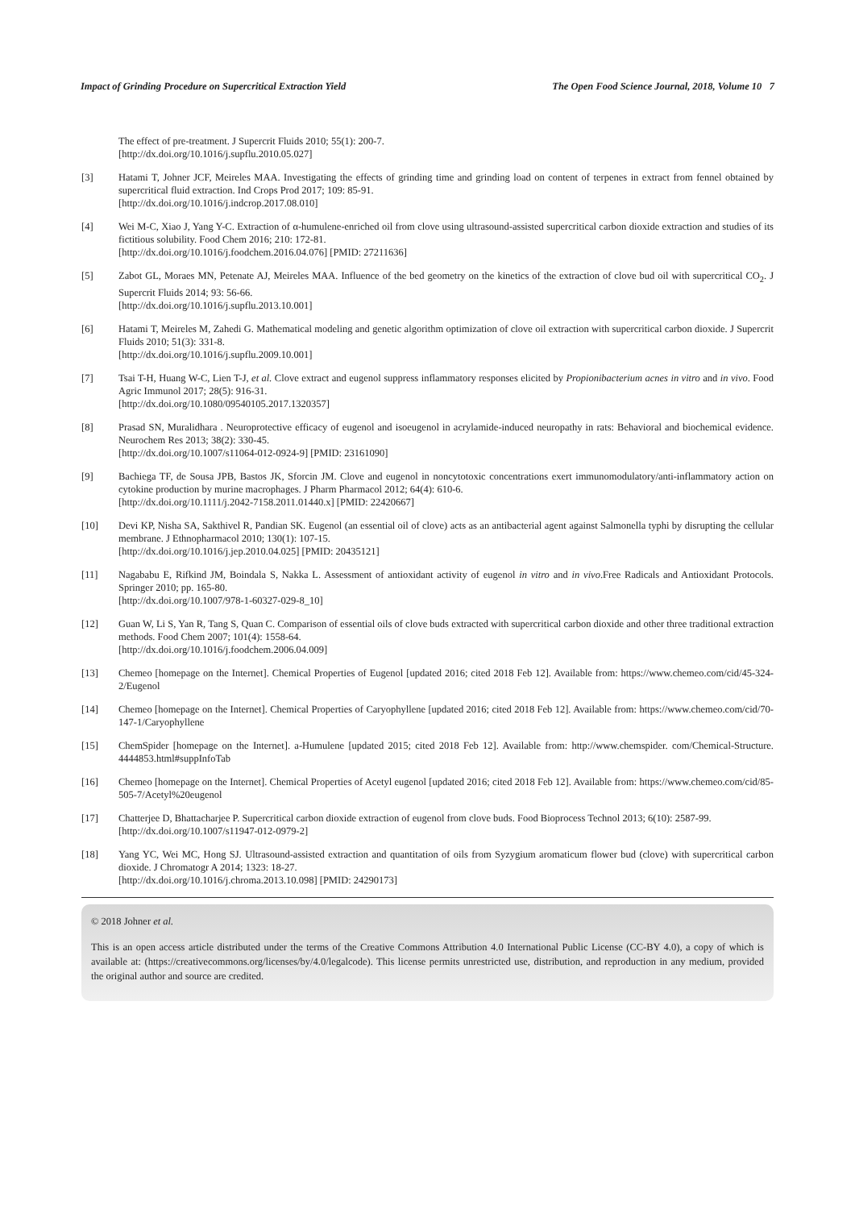Impact of Grinding Procedure on Supercritical Extraction Yield The Open Food Science Journal, 2018, Volume 10 7
The effect of pre-treatment. J Supercrit Fluids 2010; 55(1): 200-7.
[http://dx.doi.org/10.1016/j.supflu.2010.05.027]
[3] Hatami T, Johner JCF, Meireles MAA. Investigating the effects of grinding time and grinding load on content of terpenes in extract from fennel obtained by supercritical fluid extraction. Ind Crops Prod 2017; 109: 85-91.
[http://dx.doi.org/10.1016/j.indcrop.2017.08.010]
[4] Wei M-C, Xiao J, Yang Y-C. Extraction of α-humulene-enriched oil from clove using ultrasound-assisted supercritical carbon dioxide extraction and studies of its fictitious solubility. Food Chem 2016; 210: 172-81.
[http://dx.doi.org/10.1016/j.foodchem.2016.04.076] [PMID: 27211636]
[5] Zabot GL, Moraes MN, Petenate AJ, Meireles MAA. Influence of the bed geometry on the kinetics of the extraction of clove bud oil with supercritical CO<sub>2</sub>. J Supercrit Fluids 2014; 93: 56-66.
[http://dx.doi.org/10.1016/j.supflu.2013.10.001]
[6] Hatami T, Meireles M, Zahedi G. Mathematical modeling and genetic algorithm optimization of clove oil extraction with supercritical carbon dioxide. J Supercrit Fluids 2010; 51(3): 331-8.
[http://dx.doi.org/10.1016/j.supflu.2009.10.001]
[7] Tsai T-H, Huang W-C, Lien T-J, et al. Clove extract and eugenol suppress inflammatory responses elicited by Propionibacterium acnes in vitro and in vivo. Food Agric Immunol 2017; 28(5): 916-31.
[http://dx.doi.org/10.1080/09540105.2017.1320357]
[8] Prasad SN, Muralidhara . Neuroprotective efficacy of eugenol and isoeugenol in acrylamide-induced neuropathy in rats: Behavioral and biochemical evidence. Neurochem Res 2013; 38(2): 330-45.
[http://dx.doi.org/10.1007/s11064-012-0924-9] [PMID: 23161090]
[9] Bachiega TF, de Sousa JPB, Bastos JK, Sforcin JM. Clove and eugenol in noncytotoxic concentrations exert immunomodulatory/anti-inflammatory action on cytokine production by murine macrophages. J Pharm Pharmacol 2012; 64(4): 610-6.
[http://dx.doi.org/10.1111/j.2042-7158.2011.01440.x] [PMID: 22420667]
[10] Devi KP, Nisha SA, Sakthivel R, Pandian SK. Eugenol (an essential oil of clove) acts as an antibacterial agent against Salmonella typhi by disrupting the cellular membrane. J Ethnopharmacol 2010; 130(1): 107-15.
[http://dx.doi.org/10.1016/j.jep.2010.04.025] [PMID: 20435121]
[11] Nagababu E, Rifkind JM, Boindala S, Nakka L. Assessment of antioxidant activity of eugenol in vitro and in vivo.Free Radicals and Antioxidant Protocols. Springer 2010; pp. 165-80.
[http://dx.doi.org/10.1007/978-1-60327-029-8_10]
[12] Guan W, Li S, Yan R, Tang S, Quan C. Comparison of essential oils of clove buds extracted with supercritical carbon dioxide and other three traditional extraction methods. Food Chem 2007; 101(4): 1558-64.
[http://dx.doi.org/10.1016/j.foodchem.2006.04.009]
[13] Chemeo [homepage on the Internet]. Chemical Properties of Eugenol [updated 2016; cited 2018 Feb 12]. Available from: https://www.chemeo.com/cid/45-324-2/Eugenol
[14] Chemeo [homepage on the Internet]. Chemical Properties of Caryophyllene [updated 2016; cited 2018 Feb 12]. Available from: https://www.chemeo.com/cid/70-147-1/Caryophyllene
[15] ChemSpider [homepage on the Internet]. a-Humulene [updated 2015; cited 2018 Feb 12]. Available from: http://www.chemspider. com/Chemical-Structure. 4444853.html#suppInfoTab
[16] Chemeo [homepage on the Internet]. Chemical Properties of Acetyl eugenol [updated 2016; cited 2018 Feb 12]. Available from: https://www.chemeo.com/cid/85-505-7/Acetyl%20eugenol
[17] Chatterjee D, Bhattacharjee P. Supercritical carbon dioxide extraction of eugenol from clove buds. Food Bioprocess Technol 2013; 6(10): 2587-99.
[http://dx.doi.org/10.1007/s11947-012-0979-2]
[18] Yang YC, Wei MC, Hong SJ. Ultrasound-assisted extraction and quantitation of oils from Syzygium aromaticum flower bud (clove) with supercritical carbon dioxide. J Chromatogr A 2014; 1323: 18-27.
[http://dx.doi.org/10.1016/j.chroma.2013.10.098] [PMID: 24290173]
© 2018 Johner et al.
This is an open access article distributed under the terms of the Creative Commons Attribution 4.0 International Public License (CC-BY 4.0), a copy of which is available at: (https://creativecommons.org/licenses/by/4.0/legalcode). This license permits unrestricted use, distribution, and reproduction in any medium, provided the original author and source are credited.